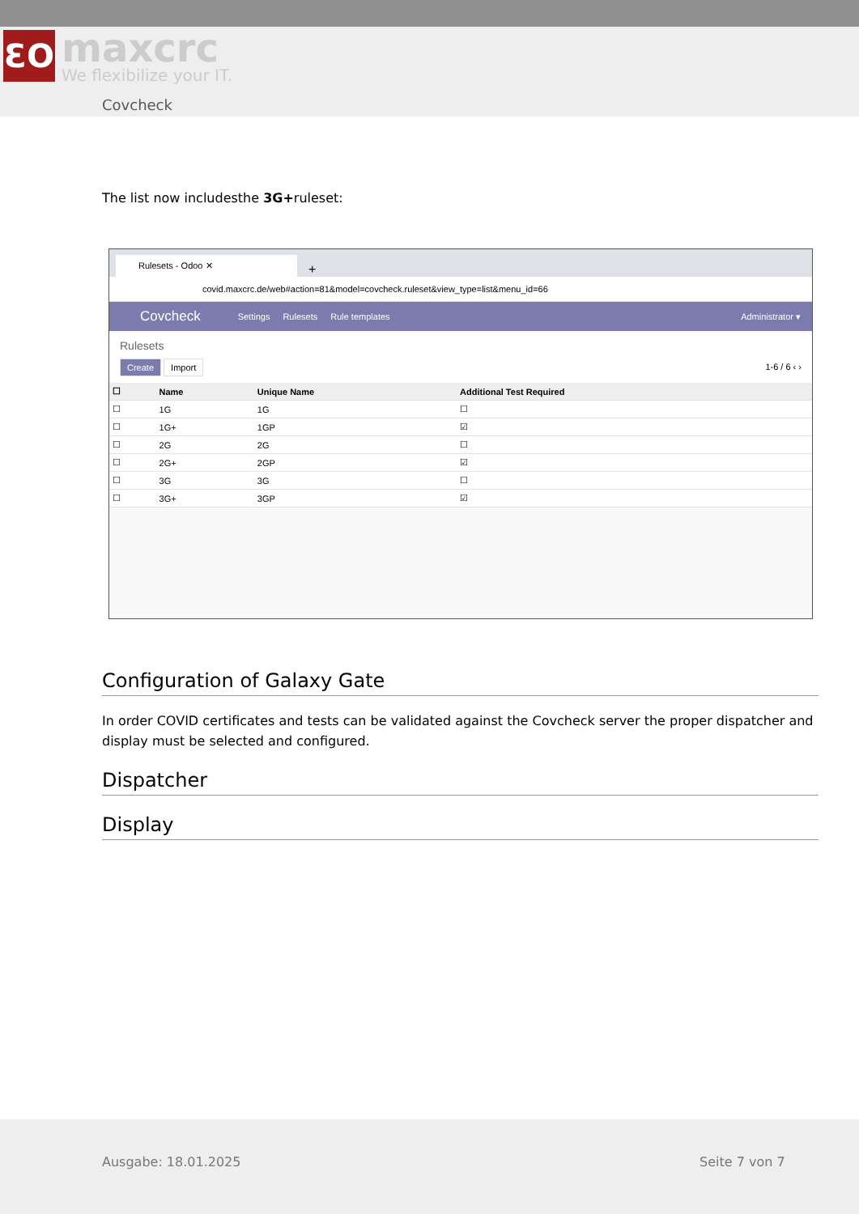ƐO
maxcrc
We flexibilize your IT.
Covcheck
The list now includesthe 3G+ruleset:
Rulesets - Odoo ✕
+
covid.maxcrc.de/web#action=81&model=covcheck.ruleset&view_type=list&menu_id=66
Covcheck Settings Rulesets Rule templates Administrator ▾
Rulesets
Create Import 1-6 / 6 ‹ ›
| ☐ | Name | Unique Name | Additional Test Required |
| --- | --- | --- | --- |
| ☐ | 1G | 1G | ☐ |
| ☐ | 1G+ | 1GP | ☑ |
| ☐ | 2G | 2G | ☐ |
| ☐ | 2G+ | 2GP | ☑ |
| ☐ | 3G | 3G | ☐ |
| ☐ | 3G+ | 3GP | ☑ |
Configuration of Galaxy Gate
In order COVID certificates and tests can be validated against the Covcheck server the proper dispatcher and display must be selected and configured.
Dispatcher
Display
Ausgabe: 18.01.2025 Seite 7 von 7